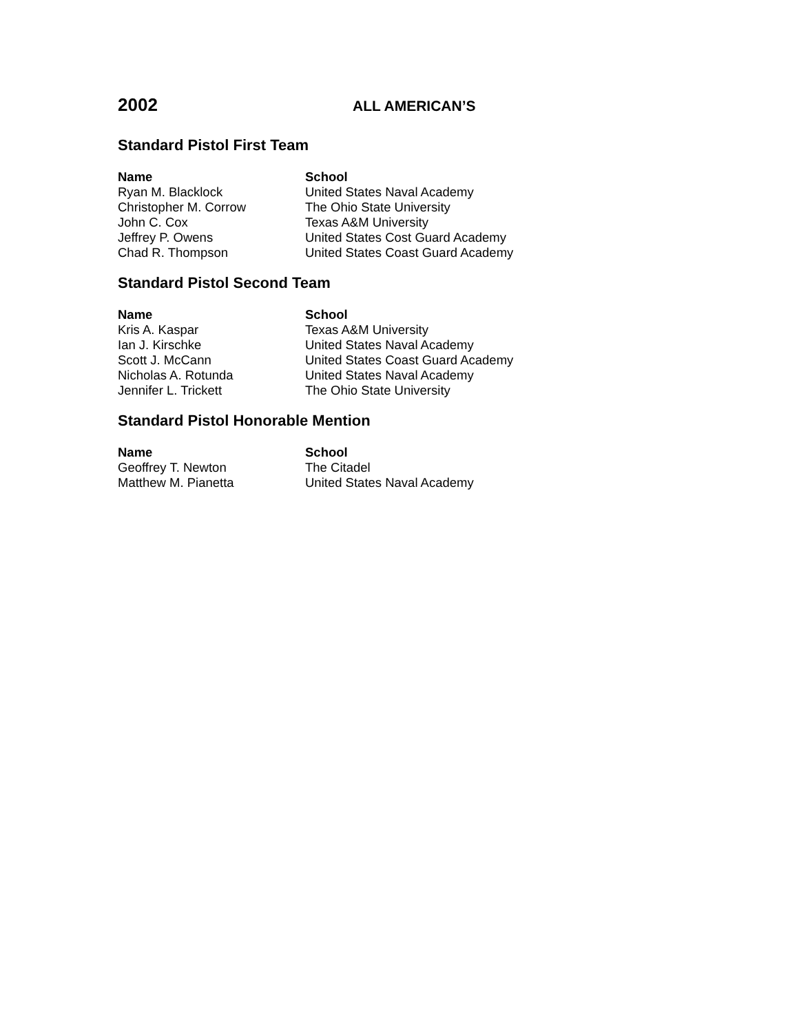2002
ALL AMERICAN’S
Standard Pistol First Team
| Name | School |
| --- | --- |
| Ryan M. Blacklock | United States Naval Academy |
| Christopher M. Corrow | The Ohio State University |
| John C. Cox | Texas A&M University |
| Jeffrey P. Owens | United States Cost Guard Academy |
| Chad R. Thompson | United States Coast Guard Academy |
Standard Pistol Second Team
| Name | School |
| --- | --- |
| Kris A. Kaspar | Texas A&M University |
| Ian J. Kirschke | United States Naval Academy |
| Scott J. McCann | United States Coast Guard Academy |
| Nicholas A. Rotunda | United States Naval Academy |
| Jennifer L. Trickett | The Ohio State University |
Standard Pistol Honorable Mention
| Name | School |
| --- | --- |
| Geoffrey T. Newton | The Citadel |
| Matthew M. Pianetta | United States Naval Academy |